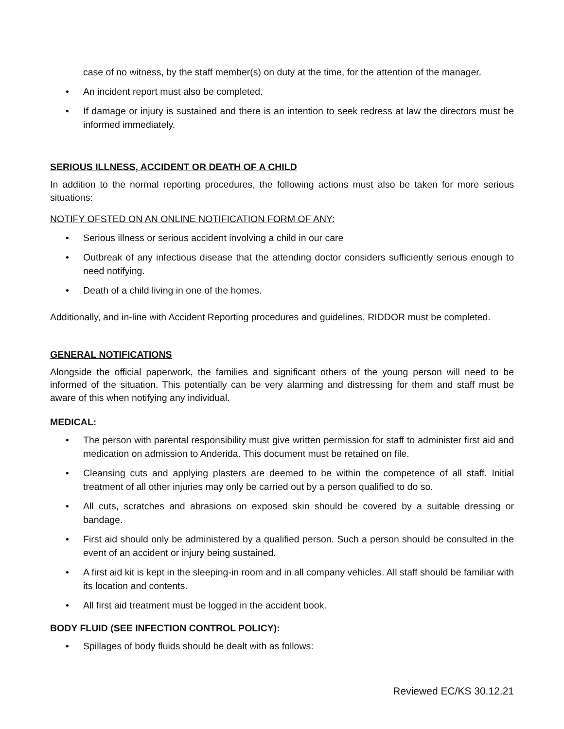case of no witness, by the staff member(s) on duty at the time, for the attention of the manager.
• An incident report must also be completed.
• If damage or injury is sustained and there is an intention to seek redress at law the directors must be informed immediately.
SERIOUS ILLNESS, ACCIDENT OR DEATH OF A CHILD
In addition to the normal reporting procedures, the following actions must also be taken for more serious situations:
NOTIFY OFSTED ON AN ONLINE NOTIFICATION FORM OF ANY:
• Serious illness or serious accident involving a child in our care
• Outbreak of any infectious disease that the attending doctor considers sufficiently serious enough to need notifying.
• Death of a child living in one of the homes.
Additionally, and in-line with Accident Reporting procedures and guidelines, RIDDOR must be completed.
GENERAL NOTIFICATIONS
Alongside the official paperwork, the families and significant others of the young person will need to be informed of the situation. This potentially can be very alarming and distressing for them and staff must be aware of this when notifying any individual.
MEDICAL:
• The person with parental responsibility must give written permission for staff to administer first aid and medication on admission to Anderida. This document must be retained on file.
• Cleansing cuts and applying plasters are deemed to be within the competence of all staff. Initial treatment of all other injuries may only be carried out by a person qualified to do so.
• All cuts, scratches and abrasions on exposed skin should be covered by a suitable dressing or bandage.
• First aid should only be administered by a qualified person. Such a person should be consulted in the event of an accident or injury being sustained.
• A first aid kit is kept in the sleeping-in room and in all company vehicles. All staff should be familiar with its location and contents.
• All first aid treatment must be logged in the accident book.
BODY FLUID (SEE INFECTION CONTROL POLICY):
• Spillages of body fluids should be dealt with as follows:
Reviewed EC/KS 30.12.21